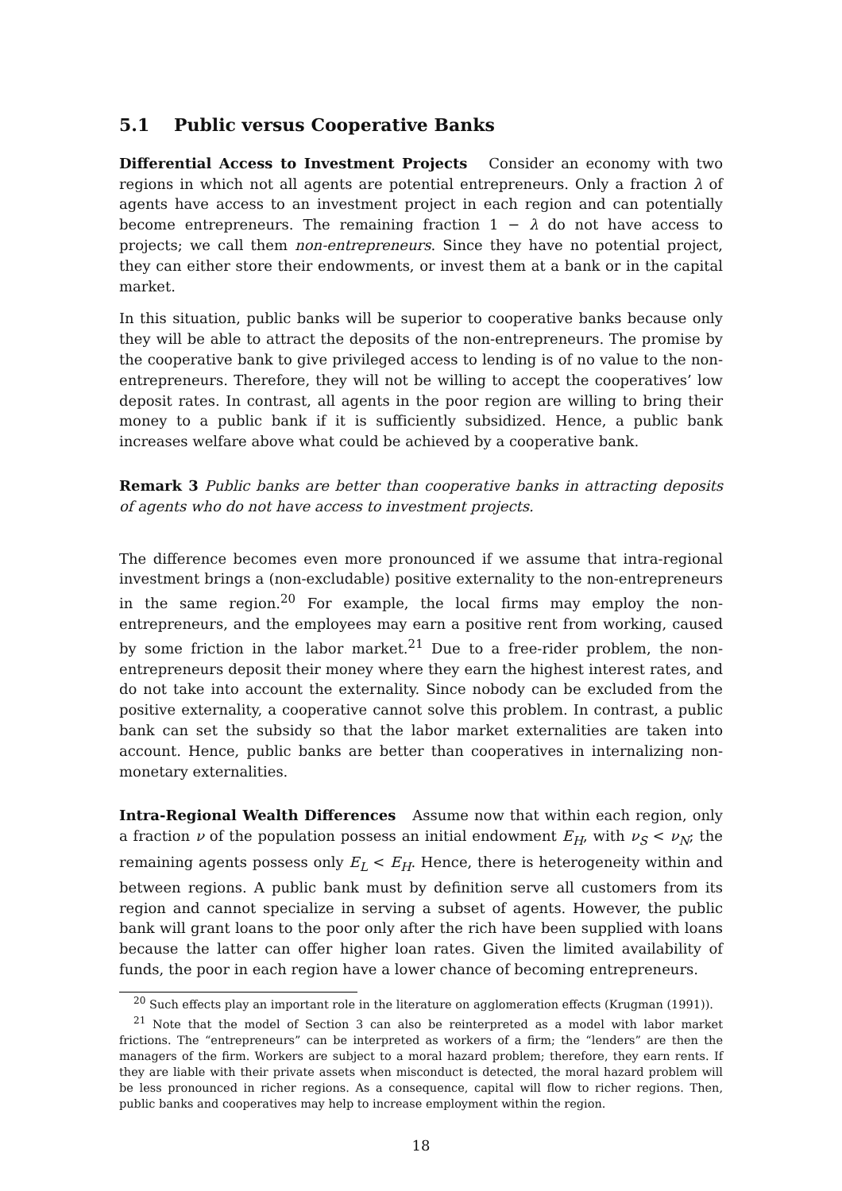5.1 Public versus Cooperative Banks
Differential Access to Investment Projects Consider an economy with two regions in which not all agents are potential entrepreneurs. Only a fraction λ of agents have access to an investment project in each region and can potentially become entrepreneurs. The remaining fraction 1 − λ do not have access to projects; we call them non-entrepreneurs. Since they have no potential project, they can either store their endowments, or invest them at a bank or in the capital market.
In this situation, public banks will be superior to cooperative banks because only they will be able to attract the deposits of the non-entrepreneurs. The promise by the cooperative bank to give privileged access to lending is of no value to the non-entrepreneurs. Therefore, they will not be willing to accept the cooperatives’ low deposit rates. In contrast, all agents in the poor region are willing to bring their money to a public bank if it is sufficiently subsidized. Hence, a public bank increases welfare above what could be achieved by a cooperative bank.
Remark 3 Public banks are better than cooperative banks in attracting deposits of agents who do not have access to investment projects.
The difference becomes even more pronounced if we assume that intra-regional investment brings a (non-excludable) positive externality to the non-entrepreneurs in the same region.<sup>20</sup> For example, the local firms may employ the non-entrepreneurs, and the employees may earn a positive rent from working, caused by some friction in the labor market.<sup>21</sup> Due to a free-rider problem, the non-entrepreneurs deposit their money where they earn the highest interest rates, and do not take into account the externality. Since nobody can be excluded from the positive externality, a cooperative cannot solve this problem. In contrast, a public bank can set the subsidy so that the labor market externalities are taken into account. Hence, public banks are better than cooperatives in internalizing non-monetary externalities.
Intra-Regional Wealth Differences Assume now that within each region, only a fraction ν of the population possess an initial endowment E<sub>H</sub>, with ν<sub>S</sub> < ν<sub>N</sub>; the remaining agents possess only E<sub>L</sub> < E<sub>H</sub>. Hence, there is heterogeneity within and between regions. A public bank must by definition serve all customers from its region and cannot specialize in serving a subset of agents. However, the public bank will grant loans to the poor only after the rich have been supplied with loans because the latter can offer higher loan rates. Given the limited availability of funds, the poor in each region have a lower chance of becoming entrepreneurs.
<sup>20</sup> Such effects play an important role in the literature on agglomeration effects (Krugman (1991)).
<sup>21</sup> Note that the model of Section 3 can also be reinterpreted as a model with labor market frictions. The “entrepreneurs” can be interpreted as workers of a firm; the “lenders” are then the managers of the firm. Workers are subject to a moral hazard problem; therefore, they earn rents. If they are liable with their private assets when misconduct is detected, the moral hazard problem will be less pronounced in richer regions. As a consequence, capital will flow to richer regions. Then, public banks and cooperatives may help to increase employment within the region.
18